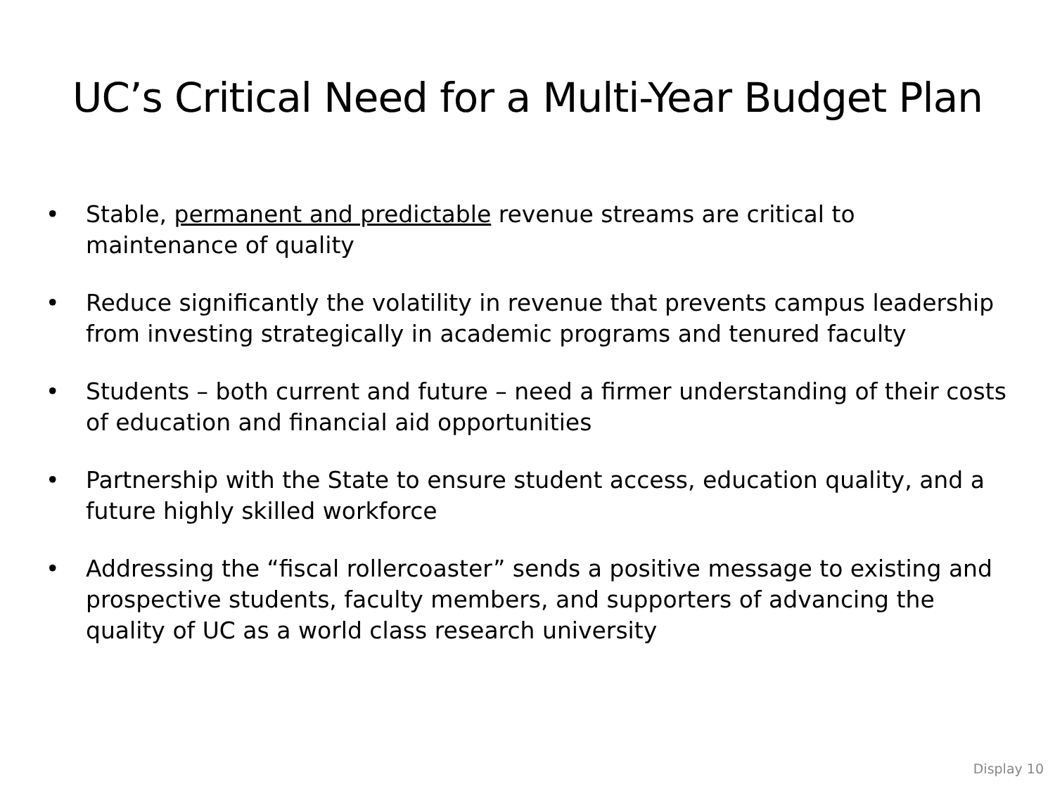UC’s Critical Need for a Multi-Year Budget Plan
• Stable, permanent and predictable revenue streams are critical to maintenance of quality
• Reduce significantly the volatility in revenue that prevents campus leadership from investing strategically in academic programs and tenured faculty
• Students – both current and future – need a firmer understanding of their costs of education and financial aid opportunities
• Partnership with the State to ensure student access, education quality, and a future highly skilled workforce
• Addressing the “fiscal rollercoaster” sends a positive message to existing and prospective students, faculty members, and supporters of advancing the quality of UC as a world class research university
Display 10